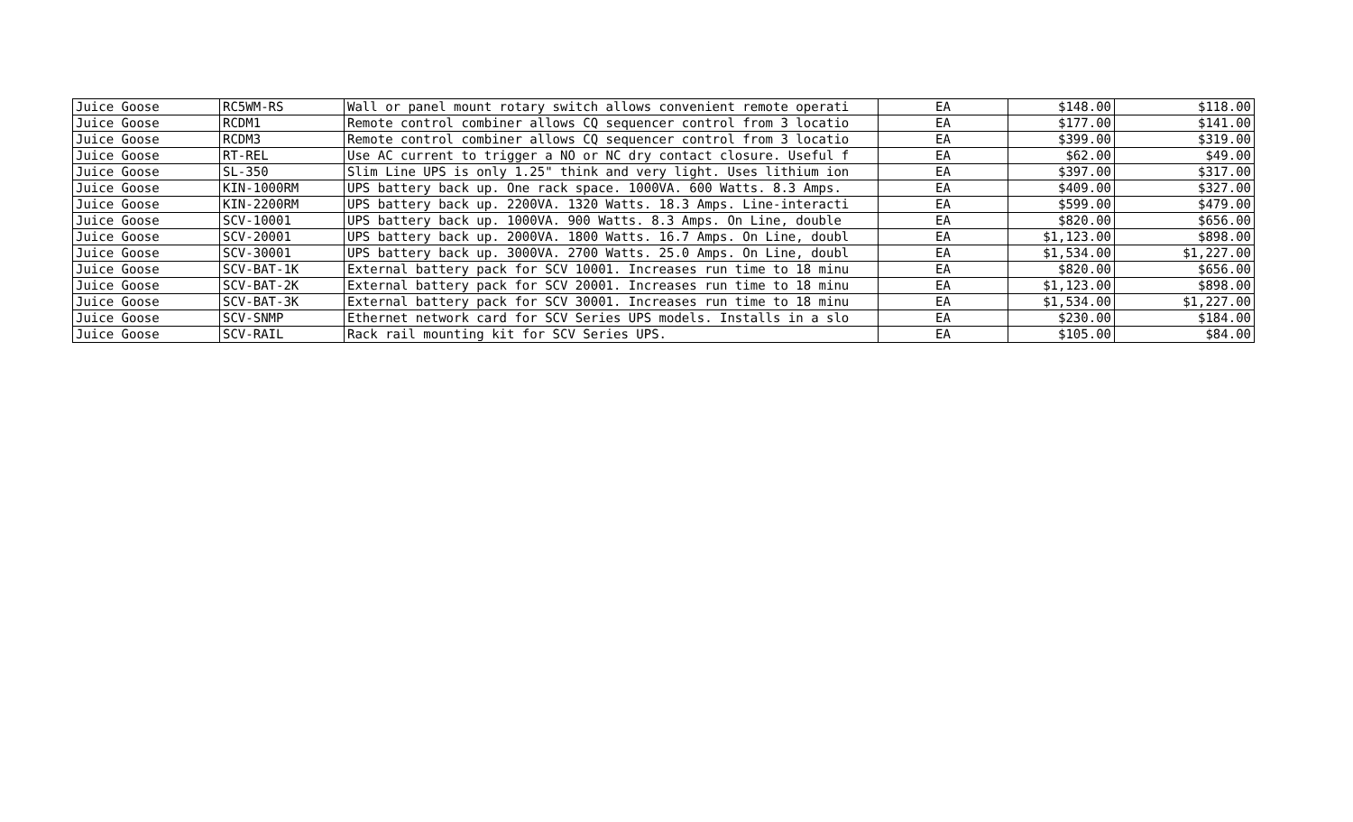| Juice Goose | RC5WM-RS | Wall or panel mount rotary switch allows convenient remote operati | EA | $148.00 | $118.00 |
| Juice Goose | RCDM1 | Remote control combiner allows CQ sequencer control from 3 locatio | EA | $177.00 | $141.00 |
| Juice Goose | RCDM3 | Remote control combiner allows CQ sequencer control from 3 locatio | EA | $399.00 | $319.00 |
| Juice Goose | RT-REL | Use AC current to trigger a NO or NC dry contact closure. Useful f | EA | $62.00 | $49.00 |
| Juice Goose | SL-350 | Slim Line UPS is only 1.25" think and very light. Uses lithium ion | EA | $397.00 | $317.00 |
| Juice Goose | KIN-1000RM | UPS battery back up. One rack space. 1000VA. 600 Watts. 8.3 Amps. | EA | $409.00 | $327.00 |
| Juice Goose | KIN-2200RM | UPS battery back up. 2200VA. 1320 Watts. 18.3 Amps. Line-interacti | EA | $599.00 | $479.00 |
| Juice Goose | SCV-10001 | UPS battery back up. 1000VA. 900 Watts. 8.3 Amps. On Line, double | EA | $820.00 | $656.00 |
| Juice Goose | SCV-20001 | UPS battery back up. 2000VA. 1800 Watts. 16.7 Amps. On Line, doubl | EA | $1,123.00 | $898.00 |
| Juice Goose | SCV-30001 | UPS battery back up. 3000VA. 2700 Watts. 25.0 Amps. On Line, doubl | EA | $1,534.00 | $1,227.00 |
| Juice Goose | SCV-BAT-1K | External battery pack for SCV 10001. Increases run time to 18 minu | EA | $820.00 | $656.00 |
| Juice Goose | SCV-BAT-2K | External battery pack for SCV 20001. Increases run time to 18 minu | EA | $1,123.00 | $898.00 |
| Juice Goose | SCV-BAT-3K | External battery pack for SCV 30001. Increases run time to 18 minu | EA | $1,534.00 | $1,227.00 |
| Juice Goose | SCV-SNMP | Ethernet network card for SCV Series UPS models. Installs in a slo | EA | $230.00 | $184.00 |
| Juice Goose | SCV-RAIL | Rack rail mounting kit for SCV Series UPS. | EA | $105.00 | $84.00 |